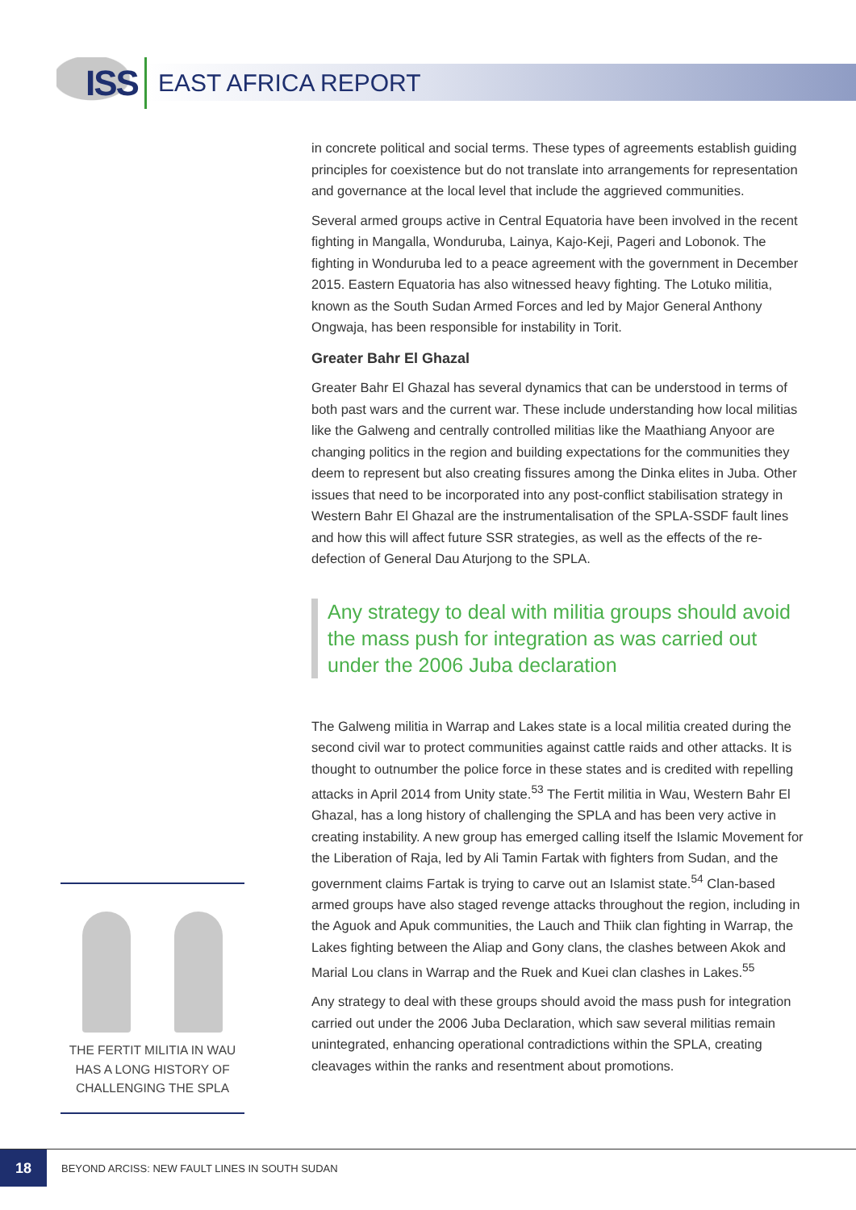ISS EAST AFRICA REPORT
in concrete political and social terms. These types of agreements establish guiding principles for coexistence but do not translate into arrangements for representation and governance at the local level that include the aggrieved communities.
Several armed groups active in Central Equatoria have been involved in the recent fighting in Mangalla, Wonduruba, Lainya, Kajo-Keji, Pageri and Lobonok. The fighting in Wonduruba led to a peace agreement with the government in December 2015. Eastern Equatoria has also witnessed heavy fighting. The Lotuko militia, known as the South Sudan Armed Forces and led by Major General Anthony Ongwaja, has been responsible for instability in Torit.
Greater Bahr El Ghazal
Greater Bahr El Ghazal has several dynamics that can be understood in terms of both past wars and the current war. These include understanding how local militias like the Galweng and centrally controlled militias like the Maathiang Anyoor are changing politics in the region and building expectations for the communities they deem to represent but also creating fissures among the Dinka elites in Juba. Other issues that need to be incorporated into any post-conflict stabilisation strategy in Western Bahr El Ghazal are the instrumentalisation of the SPLA-SSDF fault lines and how this will affect future SSR strategies, as well as the effects of the re-defection of General Dau Aturjong to the SPLA.
Any strategy to deal with militia groups should avoid the mass push for integration as was carried out under the 2006 Juba declaration
The Galweng militia in Warrap and Lakes state is a local militia created during the second civil war to protect communities against cattle raids and other attacks. It is thought to outnumber the police force in these states and is credited with repelling attacks in April 2014 from Unity state.<sup>53</sup> The Fertit militia in Wau, Western Bahr El Ghazal, has a long history of challenging the SPLA and has been very active in creating instability. A new group has emerged calling itself the Islamic Movement for the Liberation of Raja, led by Ali Tamin Fartak with fighters from Sudan, and the government claims Fartak is trying to carve out an Islamist state.<sup>54</sup> Clan-based armed groups have also staged revenge attacks throughout the region, including in the Aguok and Apuk communities, the Lauch and Thiik clan fighting in Warrap, the Lakes fighting between the Aliap and Gony clans, the clashes between Akok and Marial Lou clans in Warrap and the Ruek and Kuei clan clashes in Lakes.<sup>55</sup>
Any strategy to deal with these groups should avoid the mass push for integration carried out under the 2006 Juba Declaration, which saw several militias remain unintegrated, enhancing operational contradictions within the SPLA, creating cleavages within the ranks and resentment about promotions.
THE FERTIT MILITIA IN WAU HAS A LONG HISTORY OF CHALLENGING THE SPLA
18 BEYOND ARCISS: NEW FAULT LINES IN SOUTH SUDAN